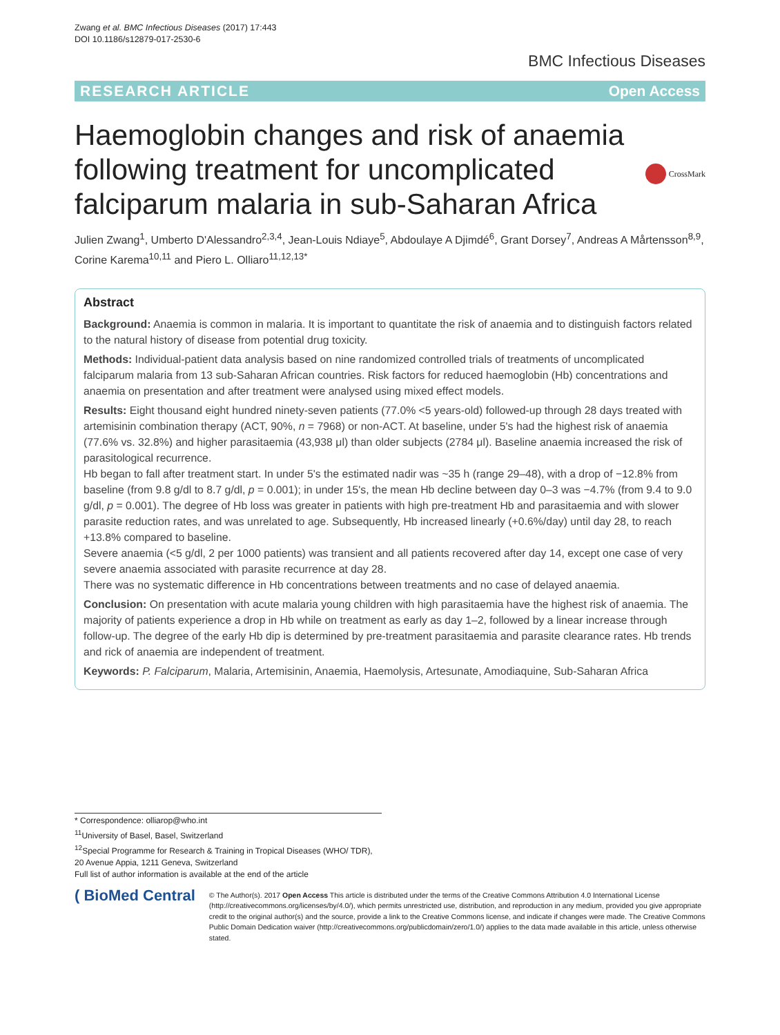Zwang et al. BMC Infectious Diseases (2017) 17:443
DOI 10.1186/s12879-017-2530-6
BMC Infectious Diseases
RESEARCH ARTICLE Open Access
Haemoglobin changes and risk of anaemia following treatment for uncomplicated falciparum malaria in sub-Saharan Africa
CrossMark
Julien Zwang<sup>1</sup>, Umberto D'Alessandro<sup>2,3,4</sup>, Jean-Louis Ndiaye<sup>5</sup>, Abdoulaye A Djimdé<sup>6</sup>, Grant Dorsey<sup>7</sup>, Andreas A Mårtensson<sup>8,9</sup>, Corine Karema<sup>10,11</sup> and Piero L. Olliaro<sup>11,12,13*</sup>
Abstract
Background: Anaemia is common in malaria. It is important to quantitate the risk of anaemia and to distinguish factors related to the natural history of disease from potential drug toxicity.
Methods: Individual-patient data analysis based on nine randomized controlled trials of treatments of uncomplicated falciparum malaria from 13 sub-Saharan African countries. Risk factors for reduced haemoglobin (Hb) concentrations and anaemia on presentation and after treatment were analysed using mixed effect models.
Results: Eight thousand eight hundred ninety-seven patients (77.0% <5 years-old) followed-up through 28 days treated with artemisinin combination therapy (ACT, 90%, n = 7968) or non-ACT. At baseline, under 5's had the highest risk of anaemia (77.6% vs. 32.8%) and higher parasitaemia (43,938 μl) than older subjects (2784 μl). Baseline anaemia increased the risk of parasitological recurrence.
Hb began to fall after treatment start. In under 5's the estimated nadir was ~35 h (range 29–48), with a drop of −12.8% from baseline (from 9.8 g/dl to 8.7 g/dl, p = 0.001); in under 15's, the mean Hb decline between day 0–3 was −4.7% (from 9.4 to 9.0 g/dl, p = 0.001). The degree of Hb loss was greater in patients with high pre-treatment Hb and parasitaemia and with slower parasite reduction rates, and was unrelated to age. Subsequently, Hb increased linearly (+0.6%/day) until day 28, to reach +13.8% compared to baseline.
Severe anaemia (<5 g/dl, 2 per 1000 patients) was transient and all patients recovered after day 14, except one case of very severe anaemia associated with parasite recurrence at day 28.
There was no systematic difference in Hb concentrations between treatments and no case of delayed anaemia.
Conclusion: On presentation with acute malaria young children with high parasitaemia have the highest risk of anaemia. The majority of patients experience a drop in Hb while on treatment as early as day 1–2, followed by a linear increase through follow-up. The degree of the early Hb dip is determined by pre-treatment parasitaemia and parasite clearance rates. Hb trends and rick of anaemia are independent of treatment.
Keywords: P. Falciparum, Malaria, Artemisinin, Anaemia, Haemolysis, Artesunate, Amodiaquine, Sub-Saharan Africa
* Correspondence: olliarop@who.int
<sup>11</sup> University of Basel, Basel, Switzerland
<sup>12</sup> Special Programme for Research & Training in Tropical Diseases (WHO/ TDR), 20 Avenue Appia, 1211 Geneva, Switzerland
Full list of author information is available at the end of the article
( BioMed Central
© The Author(s). 2017 Open Access This article is distributed under the terms of the Creative Commons Attribution 4.0 International License (http://creativecommons.org/licenses/by/4.0/), which permits unrestricted use, distribution, and reproduction in any medium, provided you give appropriate credit to the original author(s) and the source, provide a link to the Creative Commons license, and indicate if changes were made. The Creative Commons Public Domain Dedication waiver (http://creativecommons.org/publicdomain/zero/1.0/) applies to the data made available in this article, unless otherwise stated.